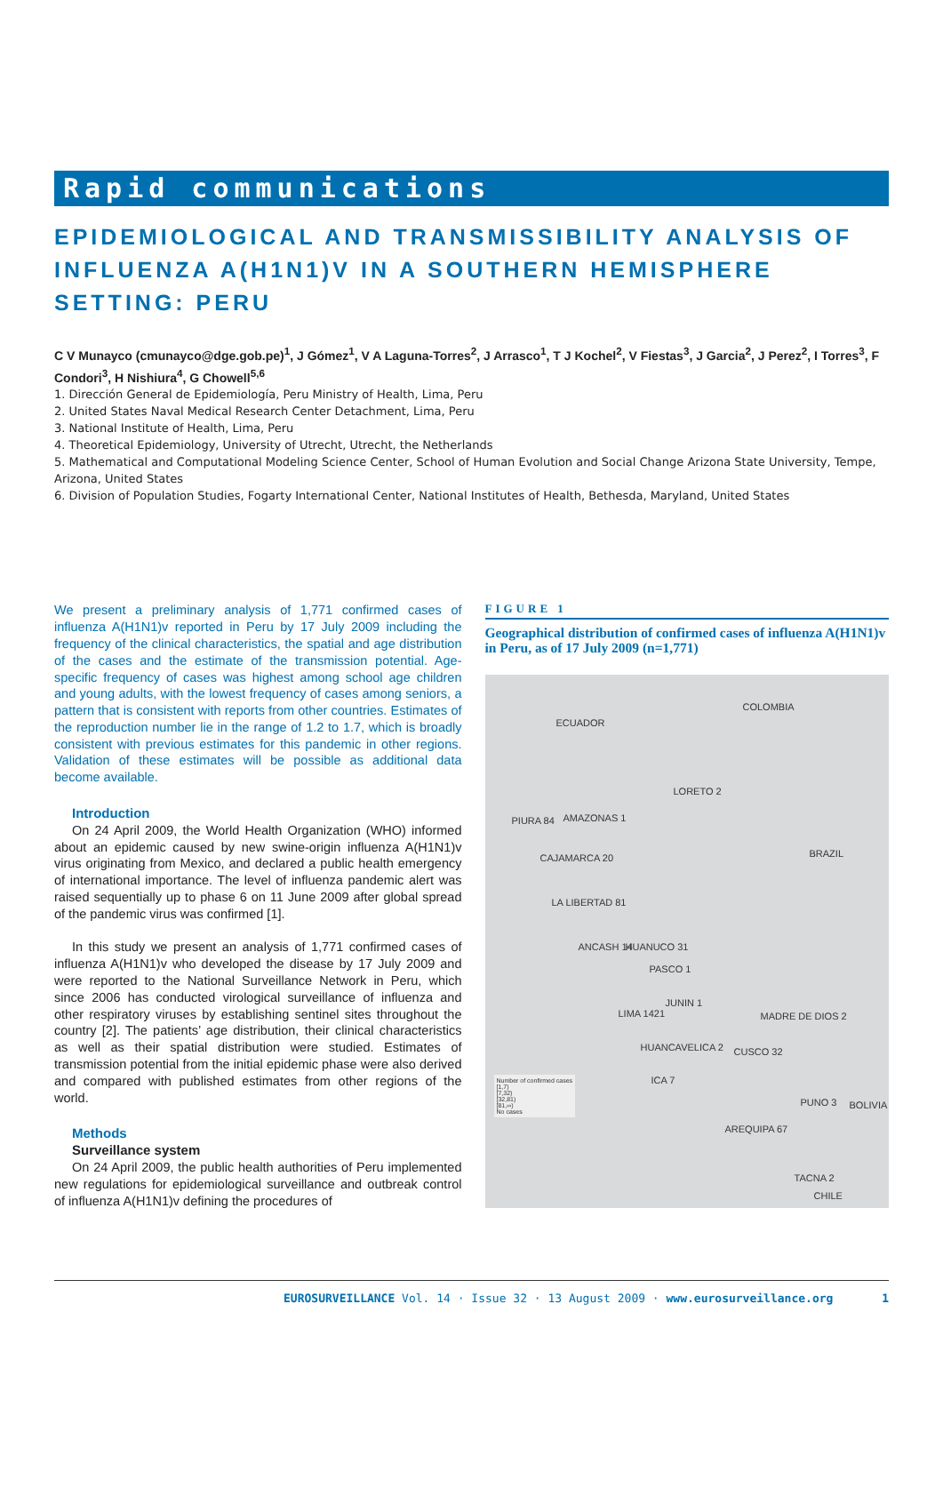Rapid communications
EPIDEMIOLOGICAL AND TRANSMISSIBILITY ANALYSIS OF INFLUENZA A(H1N1)V IN A SOUTHERN HEMISPHERE SETTING: PERU
C V Munayco (cmunayco@dge.gob.pe)<sup>1</sup>, J Gómez<sup>1</sup>, V A Laguna-Torres<sup>2</sup>, J Arrasco<sup>1</sup>, T J Kochel<sup>2</sup>, V Fiestas<sup>3</sup>, J Garcia<sup>2</sup>, J Perez<sup>2</sup>, I Torres<sup>3</sup>, F Condori<sup>3</sup>, H Nishiura<sup>4</sup>, G Chowell<sup>5,6</sup>
1. Dirección General de Epidemiología, Peru Ministry of Health, Lima, Peru
2. United States Naval Medical Research Center Detachment, Lima, Peru
3. National Institute of Health, Lima, Peru
4. Theoretical Epidemiology, University of Utrecht, Utrecht, the Netherlands
5. Mathematical and Computational Modeling Science Center, School of Human Evolution and Social Change Arizona State University, Tempe, Arizona, United States
6. Division of Population Studies, Fogarty International Center, National Institutes of Health, Bethesda, Maryland, United States
We present a preliminary analysis of 1,771 confirmed cases of influenza A(H1N1)v reported in Peru by 17 July 2009 including the frequency of the clinical characteristics, the spatial and age distribution of the cases and the estimate of the transmission potential. Age-specific frequency of cases was highest among school age children and young adults, with the lowest frequency of cases among seniors, a pattern that is consistent with reports from other countries. Estimates of the reproduction number lie in the range of 1.2 to 1.7, which is broadly consistent with previous estimates for this pandemic in other regions. Validation of these estimates will be possible as additional data become available.
Introduction
On 24 April 2009, the World Health Organization (WHO) informed about an epidemic caused by new swine-origin influenza A(H1N1)v virus originating from Mexico, and declared a public health emergency of international importance. The level of influenza pandemic alert was raised sequentially up to phase 6 on 11 June 2009 after global spread of the pandemic virus was confirmed [1].
In this study we present an analysis of 1,771 confirmed cases of influenza A(H1N1)v who developed the disease by 17 July 2009 and were reported to the National Surveillance Network in Peru, which since 2006 has conducted virological surveillance of influenza and other respiratory viruses by establishing sentinel sites throughout the country [2]. The patients’ age distribution, their clinical characteristics as well as their spatial distribution were studied. Estimates of transmission potential from the initial epidemic phase were also derived and compared with published estimates from other regions of the world.
Methods
Surveillance system
On 24 April 2009, the public health authorities of Peru implemented new regulations for epidemiological surveillance and outbreak control of influenza A(H1N1)v defining the procedures of
FIGURE 1
Geographical distribution of confirmed cases of influenza A(H1N1)v in Peru, as of 17 July 2009 (n=1,771)
ECUADOR
COLOMBIA
LORETO 2
PIURA 84 AMAZONAS 1
BRAZIL CAJAMARCA 20
LA LIBERTAD 81
ANCASH 14 HUANUCO 31
PASCO 1
JUNIN 1
LIMA 1421 MADRE DE DIOS 2
HUANCAVELICA 2 CUSCO 32
ICA 7
PUNO 3 BOLIVIA
AREQUIPA 67
TACNA 2
CHILE
Number of confirmed cases
[1,7)
[7,32)
[32,81)
[81,∞)
No cases
EUROSURVEILLANCE Vol. 14 · Issue 32 · 13 August 2009 · www.eurosurveillance.org 1